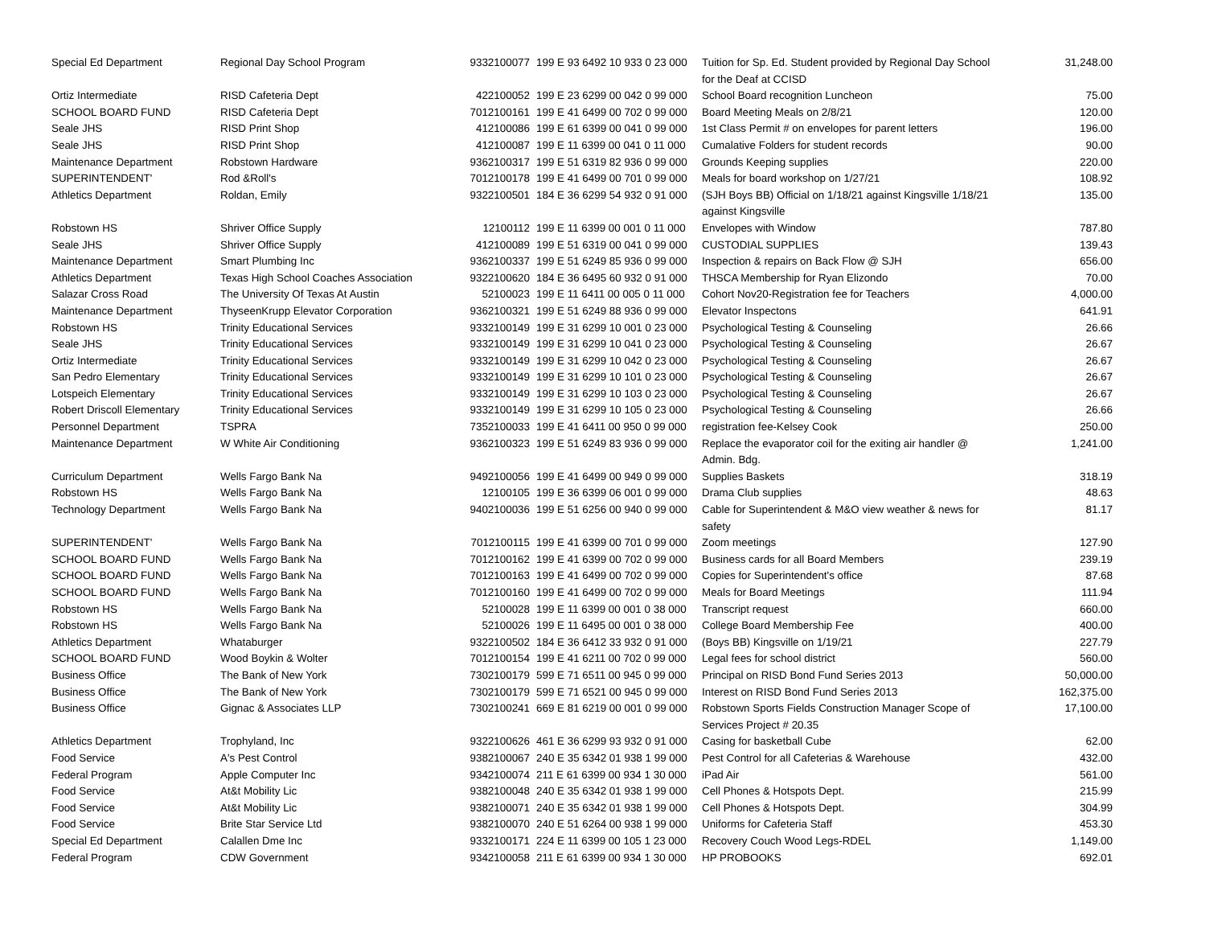| Special Ed Department | Regional Day School Program | 9332100077 | 199 E 93 6492 10 933 0 23 000 | Tuition for Sp. Ed. Student provided by Regional Day School for the Deaf at CCISD | 31,248.00 |
| Ortiz Intermediate | RISD Cafeteria Dept | 422100052 | 199 E 23 6299 00 042 0 99 000 | School Board recognition Luncheon | 75.00 |
| SCHOOL BOARD FUND | RISD Cafeteria Dept | 7012100161 | 199 E 41 6499 00 702 0 99 000 | Board Meeting Meals on 2/8/21 | 120.00 |
| Seale JHS | RISD Print Shop | 412100086 | 199 E 61 6399 00 041 0 99 000 | 1st Class Permit # on envelopes for parent letters | 196.00 |
| Seale JHS | RISD Print Shop | 412100087 | 199 E 11 6399 00 041 0 11 000 | Cumalative Folders for student records | 90.00 |
| Maintenance Department | Robstown Hardware | 9362100317 | 199 E 51 6319 82 936 0 99 000 | Grounds Keeping supplies | 220.00 |
| SUPERINTENDENT' | Rod &Roll's | 7012100178 | 199 E 41 6499 00 701 0 99 000 | Meals for board workshop on 1/27/21 | 108.92 |
| Athletics Department | Roldan, Emily | 9322100501 | 184 E 36 6299 54 932 0 91 000 | (SJH Boys BB) Official on 1/18/21 against Kingsville 1/18/21 against Kingsville | 135.00 |
| Robstown HS | Shriver Office Supply | 12100112 | 199 E 11 6399 00 001 0 11 000 | Envelopes with Window | 787.80 |
| Seale JHS | Shriver Office Supply | 412100089 | 199 E 51 6319 00 041 0 99 000 | CUSTODIAL SUPPLIES | 139.43 |
| Maintenance Department | Smart Plumbing Inc | 9362100337 | 199 E 51 6249 85 936 0 99 000 | Inspection & repairs on Back Flow @ SJH | 656.00 |
| Athletics Department | Texas High School Coaches Association | 9322100620 | 184 E 36 6495 60 932 0 91 000 | THSCA Membership for Ryan Elizondo | 70.00 |
| Salazar Cross Road | The University Of Texas At Austin | 52100023 | 199 E 11 6411 00 005 0 11 000 | Cohort Nov20-Registration fee for Teachers | 4,000.00 |
| Maintenance Department | ThyseenKrupp Elevator Corporation | 9362100321 | 199 E 51 6249 88 936 0 99 000 | Elevator Inspectons | 641.91 |
| Robstown HS | Trinity Educational Services | 9332100149 | 199 E 31 6299 10 001 0 23 000 | Psychological Testing & Counseling | 26.66 |
| Seale JHS | Trinity Educational Services | 9332100149 | 199 E 31 6299 10 041 0 23 000 | Psychological Testing & Counseling | 26.67 |
| Ortiz Intermediate | Trinity Educational Services | 9332100149 | 199 E 31 6299 10 042 0 23 000 | Psychological Testing & Counseling | 26.67 |
| San Pedro Elementary | Trinity Educational Services | 9332100149 | 199 E 31 6299 10 101 0 23 000 | Psychological Testing & Counseling | 26.67 |
| Lotspeich Elementary | Trinity Educational Services | 9332100149 | 199 E 31 6299 10 103 0 23 000 | Psychological Testing & Counseling | 26.67 |
| Robert Driscoll Elementary | Trinity Educational Services | 9332100149 | 199 E 31 6299 10 105 0 23 000 | Psychological Testing & Counseling | 26.66 |
| Personnel Department | TSPRA | 7352100033 | 199 E 41 6411 00 950 0 99 000 | registration fee-Kelsey Cook | 250.00 |
| Maintenance Department | W White Air Conditioning | 9362100323 | 199 E 51 6249 83 936 0 99 000 | Replace the evaporator coil for the exiting air handler @ Admin. Bdg. | 1,241.00 |
| Curriculum Department | Wells Fargo Bank Na | 9492100056 | 199 E 41 6499 00 949 0 99 000 | Supplies Baskets | 318.19 |
| Robstown HS | Wells Fargo Bank Na | 12100105 | 199 E 36 6399 06 001 0 99 000 | Drama Club supplies | 48.63 |
| Technology Department | Wells Fargo Bank Na | 9402100036 | 199 E 51 6256 00 940 0 99 000 | Cable for Superintendent & M&O view weather & news for safety | 81.17 |
| SUPERINTENDENT' | Wells Fargo Bank Na | 7012100115 | 199 E 41 6399 00 701 0 99 000 | Zoom meetings | 127.90 |
| SCHOOL BOARD FUND | Wells Fargo Bank Na | 7012100162 | 199 E 41 6399 00 702 0 99 000 | Business cards for all Board Members | 239.19 |
| SCHOOL BOARD FUND | Wells Fargo Bank Na | 7012100163 | 199 E 41 6499 00 702 0 99 000 | Copies for Superintendent's office | 87.68 |
| SCHOOL BOARD FUND | Wells Fargo Bank Na | 7012100160 | 199 E 41 6499 00 702 0 99 000 | Meals for Board Meetings | 111.94 |
| Robstown HS | Wells Fargo Bank Na | 52100028 | 199 E 11 6399 00 001 0 38 000 | Transcript request | 660.00 |
| Robstown HS | Wells Fargo Bank Na | 52100026 | 199 E 11 6495 00 001 0 38 000 | College Board Membership Fee | 400.00 |
| Athletics Department | Whataburger | 9322100502 | 184 E 36 6412 33 932 0 91 000 | (Boys BB) Kingsville on 1/19/21 | 227.79 |
| SCHOOL BOARD FUND | Wood Boykin & Wolter | 7012100154 | 199 E 41 6211 00 702 0 99 000 | Legal fees for school district | 560.00 |
| Business Office | The Bank of New York | 7302100179 | 599 E 71 6511 00 945 0 99 000 | Principal on RISD Bond Fund Series 2013 | 50,000.00 |
| Business Office | The Bank of New York | 7302100179 | 599 E 71 6521 00 945 0 99 000 | Interest on RISD Bond Fund Series 2013 | 162,375.00 |
| Business Office | Gignac & Associates LLP | 7302100241 | 669 E 81 6219 00 001 0 99 000 | Robstown Sports Fields Construction Manager Scope of Services Project # 20.35 | 17,100.00 |
| Athletics Department | Trophyland, Inc | 9322100626 | 461 E 36 6299 93 932 0 91 000 | Casing for basketball Cube | 62.00 |
| Food Service | A's Pest Control | 9382100067 | 240 E 35 6342 01 938 1 99 000 | Pest Control for all Cafeterias & Warehouse | 432.00 |
| Federal Program | Apple Computer Inc | 9342100074 | 211 E 61 6399 00 934 1 30 000 | iPad Air | 561.00 |
| Food Service | At&t Mobility Lic | 9382100048 | 240 E 35 6342 01 938 1 99 000 | Cell Phones & Hotspots Dept. | 215.99 |
| Food Service | At&t Mobility Lic | 9382100071 | 240 E 35 6342 01 938 1 99 000 | Cell Phones & Hotspots Dept. | 304.99 |
| Food Service | Brite Star Service Ltd | 9382100070 | 240 E 51 6264 00 938 1 99 000 | Uniforms for Cafeteria Staff | 453.30 |
| Special Ed Department | Calallen Dme Inc | 9332100171 | 224 E 11 6399 00 105 1 23 000 | Recovery Couch Wood Legs-RDEL | 1,149.00 |
| Federal Program | CDW Government | 9342100058 | 211 E 61 6399 00 934 1 30 000 | HP PROBOOKS | 692.01 |